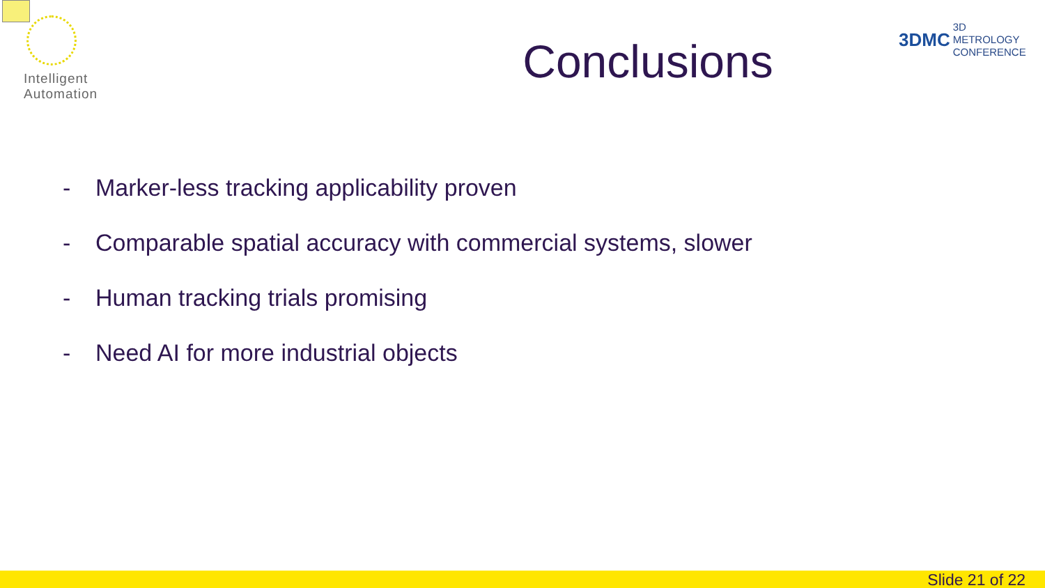Intelligent
Automation
3DMC 3D METROLOGY
CONFERENCE
Conclusions
- Marker-less tracking applicability proven
- Comparable spatial accuracy with commercial systems, slower
- Human tracking trials promising
- Need AI for more industrial objects
Slide 21 of 22